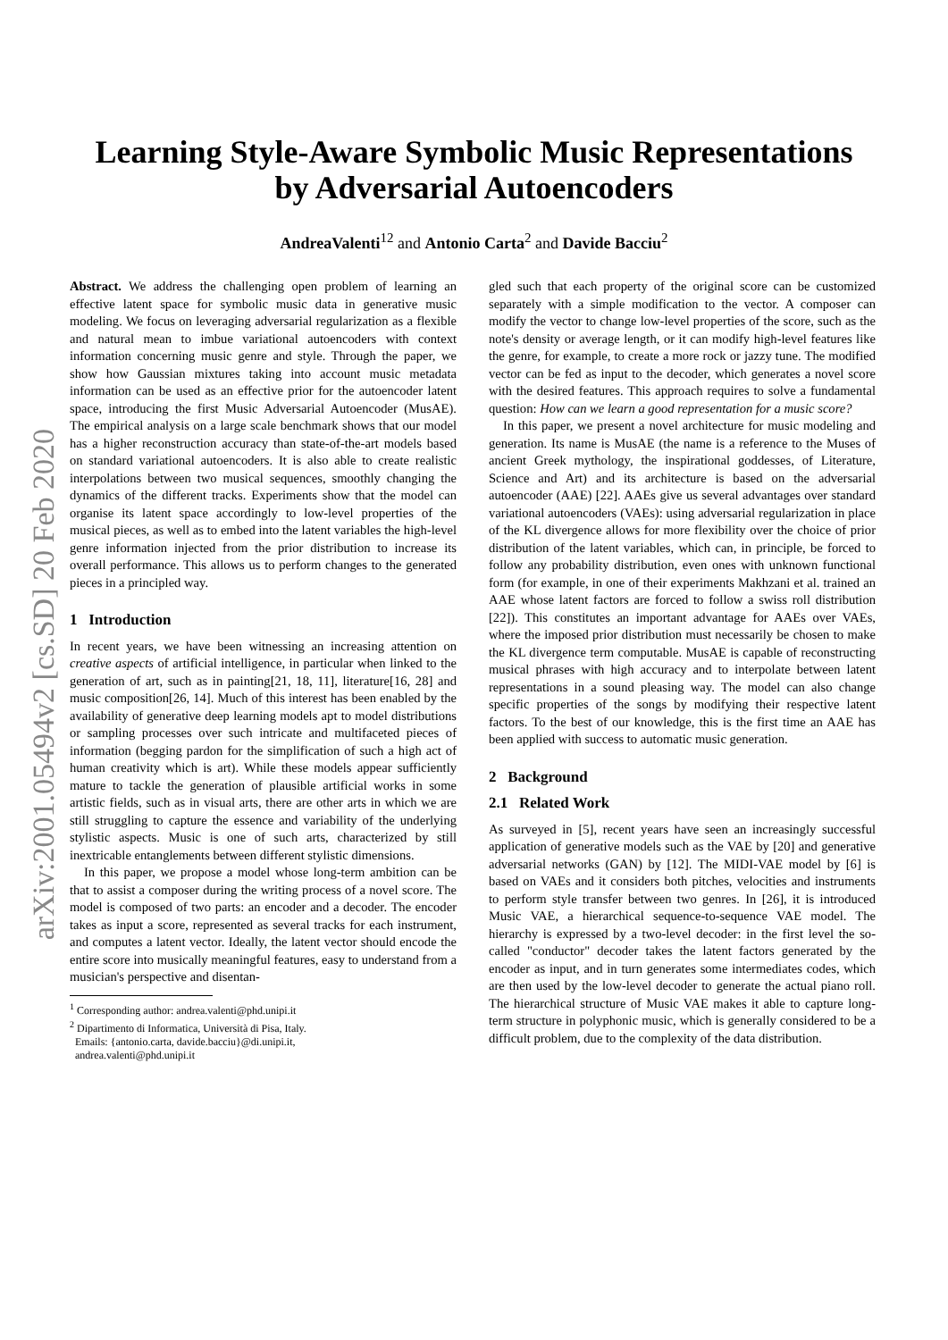arXiv:2001.05494v2 [cs.SD] 20 Feb 2020
Learning Style-Aware Symbolic Music Representations
by Adversarial Autoencoders
AndreaValenti<sup>12</sup> and Antonio Carta<sup>2</sup> and Davide Bacciu<sup>2</sup>
Abstract. We address the challenging open problem of learning an effective latent space for symbolic music data in generative music modeling. We focus on leveraging adversarial regularization as a flexible and natural mean to imbue variational autoencoders with context information concerning music genre and style. Through the paper, we show how Gaussian mixtures taking into account music metadata information can be used as an effective prior for the autoencoder latent space, introducing the first Music Adversarial Autoencoder (MusAE). The empirical analysis on a large scale benchmark shows that our model has a higher reconstruction accuracy than state-of-the-art models based on standard variational autoencoders. It is also able to create realistic interpolations between two musical sequences, smoothly changing the dynamics of the different tracks. Experiments show that the model can organise its latent space accordingly to low-level properties of the musical pieces, as well as to embed into the latent variables the high-level genre information injected from the prior distribution to increase its overall performance. This allows us to perform changes to the generated pieces in a principled way.
1 Introduction
In recent years, we have been witnessing an increasing attention on creative aspects of artificial intelligence, in particular when linked to the generation of art, such as in painting[21, 18, 11], literature[16, 28] and music composition[26, 14]. Much of this interest has been enabled by the availability of generative deep learning models apt to model distributions or sampling processes over such intricate and multifaceted pieces of information (begging pardon for the simplification of such a high act of human creativity which is art). While these models appear sufficiently mature to tackle the generation of plausible artificial works in some artistic fields, such as in visual arts, there are other arts in which we are still struggling to capture the essence and variability of the underlying stylistic aspects. Music is one of such arts, characterized by still inextricable entanglements between different stylistic dimensions.
In this paper, we propose a model whose long-term ambition can be that to assist a composer during the writing process of a novel score. The model is composed of two parts: an encoder and a decoder. The encoder takes as input a score, represented as several tracks for each instrument, and computes a latent vector. Ideally, the latent vector should encode the entire score into musically meaningful features, easy to understand from a musician's perspective and disentan-
<sup>1</sup> Corresponding author: andrea.valenti@phd.unipi.it
<sup>2</sup> Dipartimento di Informatica, Università di Pisa, Italy.
Emails: {antonio.carta, davide.bacciu}@di.unipi.it,
andrea.valenti@phd.unipi.it
gled such that each property of the original score can be customized separately with a simple modification to the vector. A composer can modify the vector to change low-level properties of the score, such as the note's density or average length, or it can modify high-level features like the genre, for example, to create a more rock or jazzy tune. The modified vector can be fed as input to the decoder, which generates a novel score with the desired features. This approach requires to solve a fundamental question: How can we learn a good representation for a music score?
In this paper, we present a novel architecture for music modeling and generation. Its name is MusAE (the name is a reference to the Muses of ancient Greek mythology, the inspirational goddesses, of Literature, Science and Art) and its architecture is based on the adversarial autoencoder (AAE) [22]. AAEs give us several advantages over standard variational autoencoders (VAEs): using adversarial regularization in place of the KL divergence allows for more flexibility over the choice of prior distribution of the latent variables, which can, in principle, be forced to follow any probability distribution, even ones with unknown functional form (for example, in one of their experiments Makhzani et al. trained an AAE whose latent factors are forced to follow a swiss roll distribution [22]). This constitutes an important advantage for AAEs over VAEs, where the imposed prior distribution must necessarily be chosen to make the KL divergence term computable. MusAE is capable of reconstructing musical phrases with high accuracy and to interpolate between latent representations in a sound pleasing way. The model can also change specific properties of the songs by modifying their respective latent factors. To the best of our knowledge, this is the first time an AAE has been applied with success to automatic music generation.
2 Background
2.1 Related Work
As surveyed in [5], recent years have seen an increasingly successful application of generative models such as the VAE by [20] and generative adversarial networks (GAN) by [12]. The MIDI-VAE model by [6] is based on VAEs and it considers both pitches, velocities and instruments to perform style transfer between two genres. In [26], it is introduced Music VAE, a hierarchical sequence-to-sequence VAE model. The hierarchy is expressed by a two-level decoder: in the first level the so-called "conductor" decoder takes the latent factors generated by the encoder as input, and in turn generates some intermediates codes, which are then used by the low-level decoder to generate the actual piano roll. The hierarchical structure of Music VAE makes it able to capture long-term structure in polyphonic music, which is generally considered to be a difficult problem, due to the complexity of the data distribution.